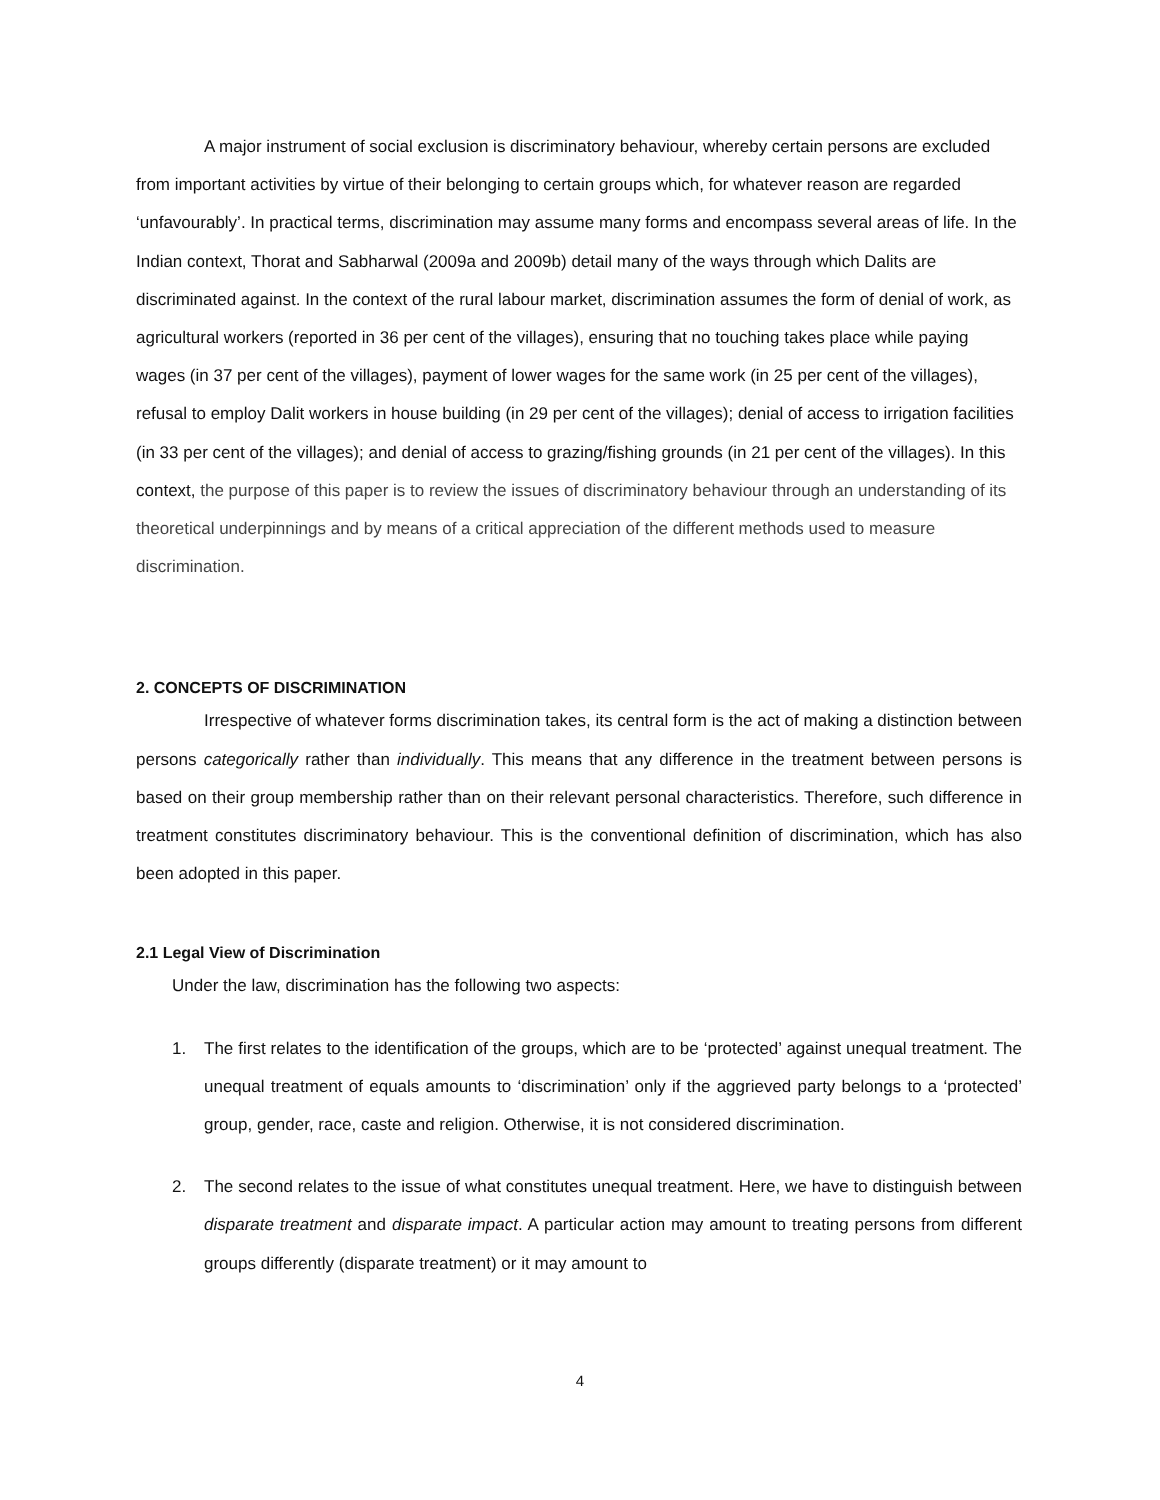A major instrument of social exclusion is discriminatory behaviour, whereby certain persons are excluded from important activities by virtue of their belonging to certain groups which, for whatever reason are regarded ‘unfavourably’. In practical terms, discrimination may assume many forms and encompass several areas of life. In the Indian context, Thorat and Sabharwal (2009a and 2009b) detail many of the ways through which Dalits are discriminated against. In the context of the rural labour market, discrimination assumes the form of denial of work, as agricultural workers (reported in 36 per cent of the villages), ensuring that no touching takes place while paying wages (in 37 per cent of the villages), payment of lower wages for the same work (in 25 per cent of the villages), refusal to employ Dalit workers in house building (in 29 per cent of the villages); denial of access to irrigation facilities (in 33 per cent of the villages); and denial of access to grazing/fishing grounds (in 21 per cent of the villages). In this context, the purpose of this paper is to review the issues of discriminatory behaviour through an understanding of its theoretical underpinnings and by means of a critical appreciation of the different methods used to measure discrimination.
2. CONCEPTS OF DISCRIMINATION
Irrespective of whatever forms discrimination takes, its central form is the act of making a distinction between persons categorically rather than individually. This means that any difference in the treatment between persons is based on their group membership rather than on their relevant personal characteristics. Therefore, such difference in treatment constitutes discriminatory behaviour. This is the conventional definition of discrimination, which has also been adopted in this paper.
2.1 Legal View of Discrimination
Under the law, discrimination has the following two aspects:
1. The first relates to the identification of the groups, which are to be ‘protected’ against unequal treatment. The unequal treatment of equals amounts to ‘discrimination’ only if the aggrieved party belongs to a ‘protected’ group, gender, race, caste and religion. Otherwise, it is not considered discrimination.
2. The second relates to the issue of what constitutes unequal treatment. Here, we have to distinguish between disparate treatment and disparate impact. A particular action may amount to treating persons from different groups differently (disparate treatment) or it may amount to
4